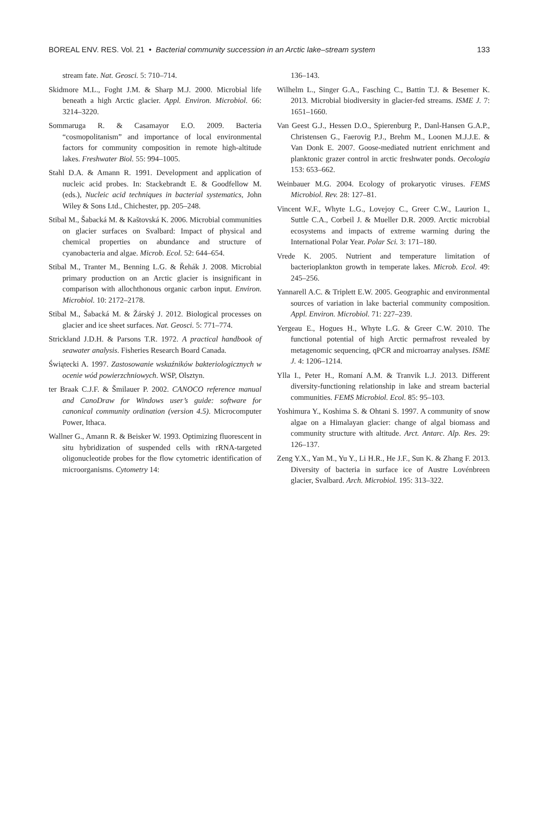BOREAL ENV. RES. Vol. 21 • Bacterial community succession in an Arctic lake–stream system 133
stream fate. Nat. Geosci. 5: 710–714.
Skidmore M.L., Foght J.M. & Sharp M.J. 2000. Microbial life beneath a high Arctic glacier. Appl. Environ. Microbiol. 66: 3214–3220.
Sommaruga R. & Casamayor E.O. 2009. Bacteria “cosmopolitanism” and importance of local environmental factors for community composition in remote high-altitude lakes. Freshwater Biol. 55: 994–1005.
Stahl D.A. & Amann R. 1991. Development and application of nucleic acid probes. In: Stackebrandt E. & Goodfellow M. (eds.), Nucleic acid techniques in bacterial systematics, John Wiley & Sons Ltd., Chichester, pp. 205–248.
Stibal M., Šabacká M. & Kaštovská K. 2006. Microbial communities on glacier surfaces on Svalbard: Impact of physical and chemical properties on abundance and structure of cyanobacteria and algae. Microb. Ecol. 52: 644–654.
Stibal M., Tranter M., Benning L.G. & Řehák J. 2008. Microbial primary production on an Arctic glacier is insignificant in comparison with allochthonous organic carbon input. Environ. Microbiol. 10: 2172–2178.
Stibal M., Šabacká M. & Žárský J. 2012. Biological processes on glacier and ice sheet surfaces. Nat. Geosci. 5: 771–774.
Strickland J.D.H. & Parsons T.R. 1972. A practical handbook of seawater analysis. Fisheries Research Board Canada.
Świątecki A. 1997. Zastosowanie wskaźników bakteriologicznych w ocenie wód powierzchniowych. WSP, Olsztyn.
ter Braak C.J.F. & Šmilauer P. 2002. CANOCO reference manual and CanoDraw for Windows user’s guide: software for canonical community ordination (version 4.5). Microcomputer Power, Ithaca.
Wallner G., Amann R. & Beisker W. 1993. Optimizing fluorescent in situ hybridization of suspended cells with rRNA-targeted oligonucleotide probes for the flow cytometric identification of microorganisms. Cytometry 14:
136–143.
Wilhelm L., Singer G.A., Fasching C., Battin T.J. & Besemer K. 2013. Microbial biodiversity in glacier-fed streams. ISME J. 7: 1651–1660.
Van Geest G.J., Hessen D.O., Spierenburg P., Danl-Hansen G.A.P., Christensen G., Faerovig P.J., Brehm M., Loonen M.J.J.E. & Van Donk E. 2007. Goose-mediated nutrient enrichment and planktonic grazer control in arctic freshwater ponds. Oecologia 153: 653–662.
Weinbauer M.G. 2004. Ecology of prokaryotic viruses. FEMS Microbiol. Rev. 28: 127–81.
Vincent W.F., Whyte L.G., Lovejoy C., Greer C.W., Laurion I., Suttle C.A., Corbeil J. & Mueller D.R. 2009. Arctic microbial ecosystems and impacts of extreme warming during the International Polar Year. Polar Sci. 3: 171–180.
Vrede K. 2005. Nutrient and temperature limitation of bacterioplankton growth in temperate lakes. Microb. Ecol. 49: 245–256.
Yannarell A.C. & Triplett E.W. 2005. Geographic and environmental sources of variation in lake bacterial community composition. Appl. Environ. Microbiol. 71: 227–239.
Yergeau E., Hogues H., Whyte L.G. & Greer C.W. 2010. The functional potential of high Arctic permafrost revealed by metagenomic sequencing, qPCR and microarray analyses. ISME J. 4: 1206–1214.
Ylla I., Peter H., Romaní A.M. & Tranvik L.J. 2013. Different diversity-functioning relationship in lake and stream bacterial communities. FEMS Microbiol. Ecol. 85: 95–103.
Yoshimura Y., Koshima S. & Ohtani S. 1997. A community of snow algae on a Himalayan glacier: change of algal biomass and community structure with altitude. Arct. Antarc. Alp. Res. 29: 126–137.
Zeng Y.X., Yan M., Yu Y., Li H.R., He J.F., Sun K. & Zhang F. 2013. Diversity of bacteria in surface ice of Austre Lovénbreen glacier, Svalbard. Arch. Microbiol. 195: 313–322.